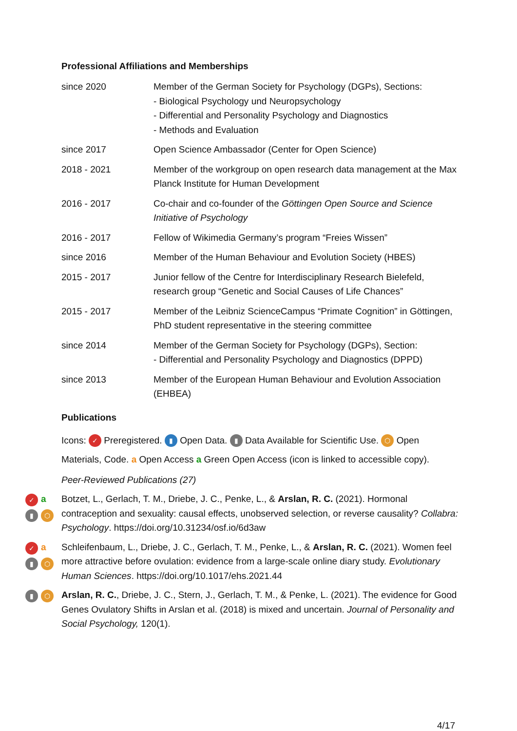Professional Affiliations and Memberships
| since 2020 | Member of the German Society for Psychology (DGPs), Sections: - Biological Psychology und Neuropsychology - Differential and Personality Psychology and Diagnostics - Methods and Evaluation |
| since 2017 | Open Science Ambassador (Center for Open Science) |
| 2018 - 2021 | Member of the workgroup on open research data management at the Max Planck Institute for Human Development |
| 2016 - 2017 | Co-chair and co-founder of the Göttingen Open Source and Science Initiative of Psychology |
| 2016 - 2017 | Fellow of Wikimedia Germany’s program “Freies Wissen” |
| since 2016 | Member of the Human Behaviour and Evolution Society (HBES) |
| 2015 - 2017 | Junior fellow of the Centre for Interdisciplinary Research Bielefeld, research group “Genetic and Social Causes of Life Chances” |
| 2015 - 2017 | Member of the Leibniz ScienceCampus “Primate Cognition” in Göttingen, PhD student representative in the steering committee |
| since 2014 | Member of the German Society for Psychology (DGPs), Section: - Differential and Personality Psychology and Diagnostics (DPPD) |
| since 2013 | Member of the European Human Behaviour and Evolution Association (EHBEA) |
Publications
Icons: ✓ Preregistered. ▮ Open Data. ▮ Data Available for Scientific Use. ⬡ Open Materials, Code. a Open Access a Green Open Access (icon is linked to accessible copy).
Peer-Reviewed Publications (27)
✓ a ▮ ⬡
Botzet, L., Gerlach, T. M., Driebe, J. C., Penke, L., & Arslan, R. C. (2021). Hormonal contraception and sexuality: causal effects, unobserved selection, or reverse causality? Collabra: Psychology. https://doi.org/10.31234/osf.io/6d3aw
✓ a ▮ ⬡
Schleifenbaum, L., Driebe, J. C., Gerlach, T. M., Penke, L., & Arslan, R. C. (2021). Women feel more attractive before ovulation: evidence from a large-scale online diary study. Evolutionary Human Sciences. https://doi.org/10.1017/ehs.2021.44
▮ ⬡
Arslan, R. C., Driebe, J. C., Stern, J., Gerlach, T. M., & Penke, L. (2021). The evidence for Good Genes Ovulatory Shifts in Arslan et al. (2018) is mixed and uncertain. Journal of Personality and Social Psychology, 120(1).
4/17